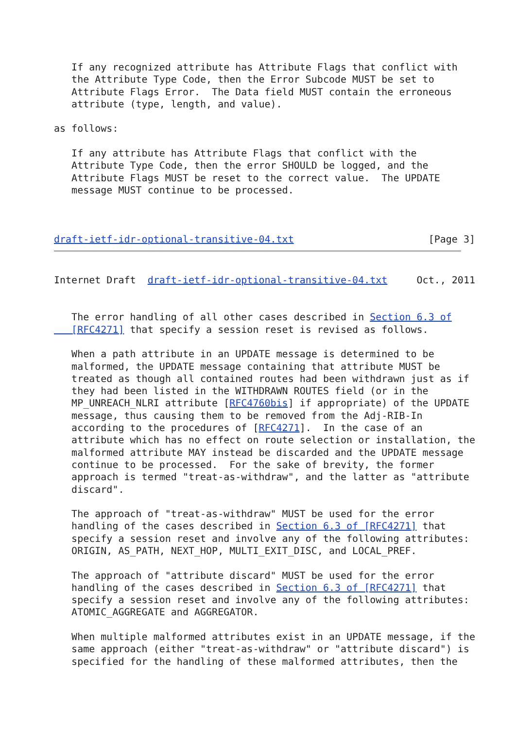If any recognized attribute has Attribute Flags that conflict with
   the Attribute Type Code, then the Error Subcode MUST be set to
   Attribute Flags Error.  The Data field MUST contain the erroneous
   attribute (type, length, and value).

as follows:

   If any attribute has Attribute Flags that conflict with the
   Attribute Type Code, then the error SHOULD be logged, and the
   Attribute Flags MUST be reset to the correct value.  The UPDATE
   message MUST continue to be processed.



draft-ietf-idr-optional-transitive-04.txt                       [Page 3]
Internet Draft  draft-ietf-idr-optional-transitive-04.txt     Oct., 2011


   The error handling of all other cases described in Section 6.3 of
   [RFC4271] that specify a session reset is revised as follows.

   When a path attribute in an UPDATE message is determined to be
   malformed, the UPDATE message containing that attribute MUST be
   treated as though all contained routes had been withdrawn just as if
   they had been listed in the WITHDRAWN ROUTES field (or in the
   MP_UNREACH_NLRI attribute [RFC4760bis] if appropriate) of the UPDATE
   message, thus causing them to be removed from the Adj-RIB-In
   according to the procedures of [RFC4271].  In the case of an
   attribute which has no effect on route selection or installation, the
   malformed attribute MAY instead be discarded and the UPDATE message
   continue to be processed.  For the sake of brevity, the former
   approach is termed "treat-as-withdraw", and the latter as "attribute
   discard".

   The approach of "treat-as-withdraw" MUST be used for the error
   handling of the cases described in Section 6.3 of [RFC4271] that
   specify a session reset and involve any of the following attributes:
   ORIGIN, AS_PATH, NEXT_HOP, MULTI_EXIT_DISC, and LOCAL_PREF.

   The approach of "attribute discard" MUST be used for the error
   handling of the cases described in Section 6.3 of [RFC4271] that
   specify a session reset and involve any of the following attributes:
   ATOMIC_AGGREGATE and AGGREGATOR.

   When multiple malformed attributes exist in an UPDATE message, if the
   same approach (either "treat-as-withdraw" or "attribute discard") is
   specified for the handling of these malformed attributes, then the